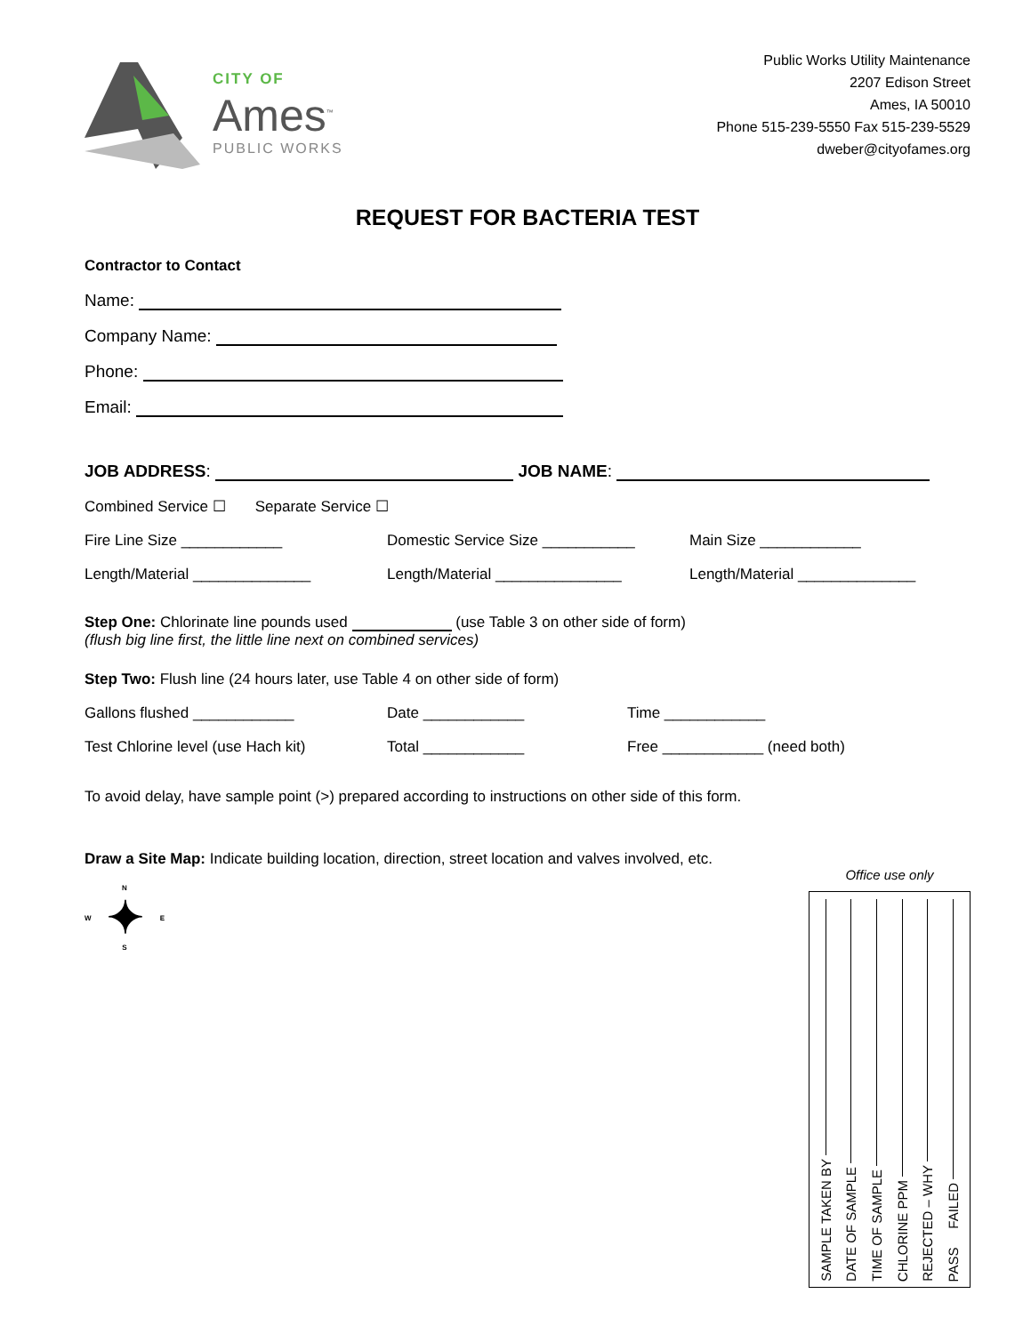CITY OF
Ames<sup>™</sup>
PUBLIC WORKS
Public Works Utility Maintenance
2207 Edison Street
Ames, IA 50010
Phone 515-239-5550 Fax 515-239-5529
dweber@cityofames.org
REQUEST FOR BACTERIA TEST
Contractor to Contact
Name:
Company Name:
Phone:
Email:
JOB ADDRESS: JOB NAME:
Combined Service ☐ Separate Service ☐
Fire Line Size ____________ Domestic Service Size ___________ Main Size ____________
Length/Material ______________ Length/Material _______________ Length/Material ______________
Step One: Chlorinate line pounds used (use Table 3 on other side of form)
(flush big line first, the little line next on combined services)
Step Two: Flush line (24 hours later, use Table 4 on other side of form)
Gallons flushed ____________ Date ____________ Time ____________
Test Chlorine level (use Hach kit) Total ____________ Free ____________ (need both)
To avoid delay, have sample point (>) prepared according to instructions on other side of this form.
Draw a Site Map: Indicate building location, direction, street location and valves involved, etc.
N
W ✦ E
S
Office use only
SAMPLE TAKEN BY
DATE OF SAMPLE
TIME OF SAMPLE
CHLORINE PPM
REJECTED – WHY
PASS FAILED